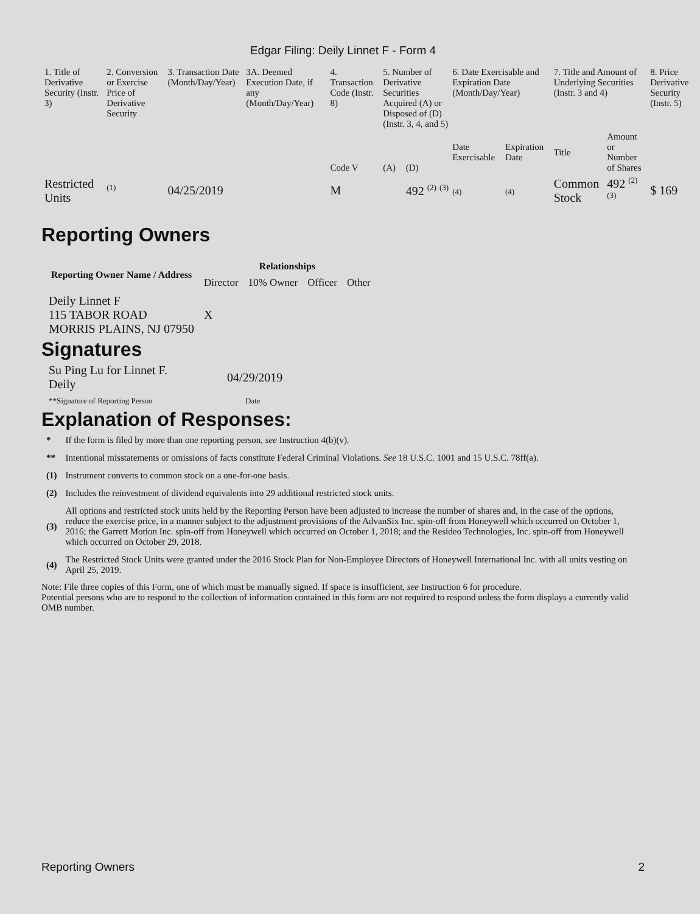Edgar Filing: Deily Linnet F - Form 4
| 1. Title of Derivative Security (Instr. 3) | 2. Conversion or Exercise Price of Derivative Security | 3. Transaction Date (Month/Day/Year) | 3A. Deemed Execution Date, if any (Month/Day/Year) | 4. Transaction Code (Instr. 8) | 5. Number of Derivative Securities Acquired (A) or Disposed of (D) (Instr. 3, 4, and 5) | | 6. Date Exercisable and Expiration Date (Month/Day/Year) | | 7. Title and Amount of Underlying Securities (Instr. 3 and 4) | | 8. Price Derivative Security (Instr. 5) |
| --- | --- | --- | --- | --- | --- | --- | --- | --- | --- | --- | --- |
| | | | | Code V | (A) | (D) | Date Exercisable | Expiration Date | Title | Amount or Number of Shares | |
| Restricted Units | <sup>(1)</sup> | 04/25/2019 | | M | | 492 <sup>(2)</sup> <sup>(3)</sup> | (4) | (4) | Common Stock | 492 <sup>(2)</sup> <sup>(3)</sup> | $ 169 |
Reporting Owners
| Reporting Owner Name / Address | Relationships | | | |
| --- | --- | --- | --- | --- |
| | Director | 10% Owner | Officer | Other |
| Deily Linnet F 115 TABOR ROAD MORRIS PLAINS, NJ 07950 | X | | | |
Signatures
| Su Ping Lu for Linnet F. Deily | 04/29/2019 |
| **Signature of Reporting Person | Date |
Explanation of Responses:
| * | If the form is filed by more than one reporting person, see Instruction 4(b)(v). |
| ** | Intentional misstatements or omissions of facts constitute Federal Criminal Violations. See 18 U.S.C. 1001 and 15 U.S.C. 78ff(a). |
| (1) | Instrument converts to common stock on a one-for-one basis. |
| (2) | Includes the reinvestment of dividend equivalents into 29 additional restricted stock units. |
| (3) | All options and restricted stock units held by the Reporting Person have been adjusted to increase the number of shares and, in the case of the options, reduce the exercise price, in a manner subject to the adjustment provisions of the AdvanSix Inc. spin-off from Honeywell which occurred on October 1, 2016; the Garrett Motion Inc. spin-off from Honeywell which occurred on October 1, 2018; and the Resideo Technologies, Inc. spin-off from Honeywell which occurred on October 29, 2018. |
| (4) | The Restricted Stock Units were granted under the 2016 Stock Plan for Non-Employee Directors of Honeywell International Inc. with all units vesting on April 25, 2019. |
Note: File three copies of this Form, one of which must be manually signed. If space is insufficient, see Instruction 6 for procedure.
Potential persons who are to respond to the collection of information contained in this form are not required to respond unless the form displays a currently valid OMB number.
Reporting Owners 2